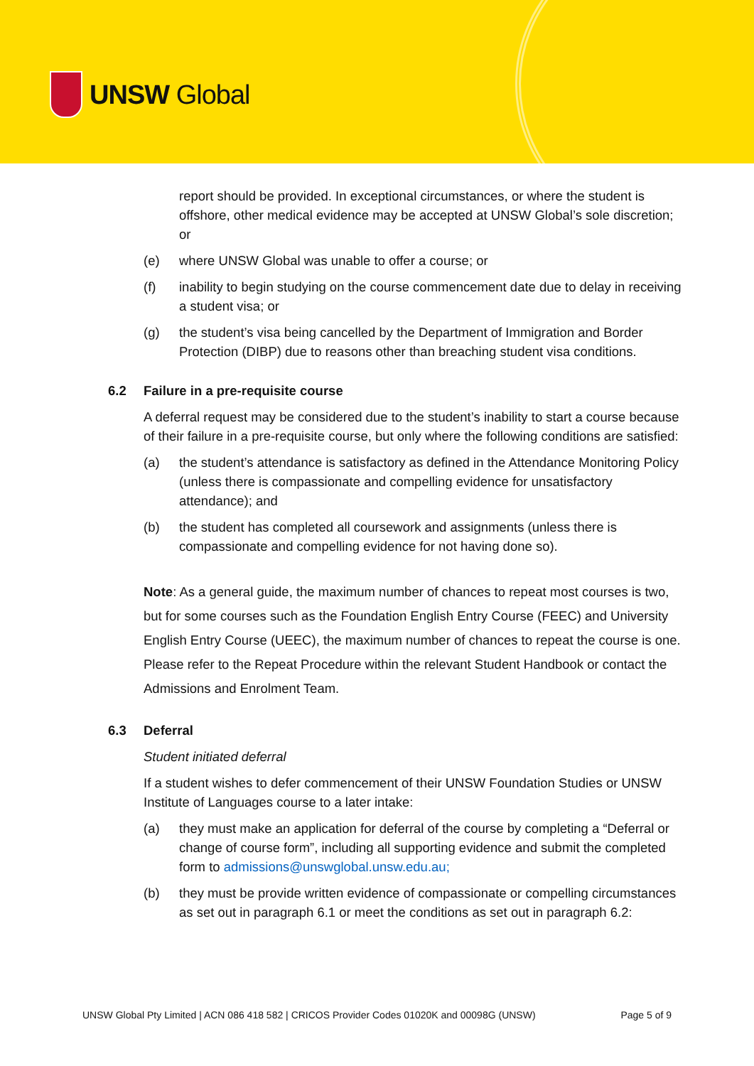UNSW Global
report should be provided. In exceptional circumstances, or where the student is offshore, other medical evidence may be accepted at UNSW Global’s sole discretion; or
(e) where UNSW Global was unable to offer a course; or
(f) inability to begin studying on the course commencement date due to delay in receiving a student visa; or
(g) the student’s visa being cancelled by the Department of Immigration and Border Protection (DIBP) due to reasons other than breaching student visa conditions.
6.2 Failure in a pre-requisite course
A deferral request may be considered due to the student’s inability to start a course because of their failure in a pre-requisite course, but only where the following conditions are satisfied:
(a) the student’s attendance is satisfactory as defined in the Attendance Monitoring Policy (unless there is compassionate and compelling evidence for unsatisfactory attendance); and
(b) the student has completed all coursework and assignments (unless there is compassionate and compelling evidence for not having done so).
Note: As a general guide, the maximum number of chances to repeat most courses is two, but for some courses such as the Foundation English Entry Course (FEEC) and University English Entry Course (UEEC), the maximum number of chances to repeat the course is one. Please refer to the Repeat Procedure within the relevant Student Handbook or contact the Admissions and Enrolment Team.
6.3 Deferral
Student initiated deferral
If a student wishes to defer commencement of their UNSW Foundation Studies or UNSW Institute of Languages course to a later intake:
(a) they must make an application for deferral of the course by completing a “Deferral or change of course form”, including all supporting evidence and submit the completed form to admissions@unswglobal.unsw.edu.au;
(b) they must be provide written evidence of compassionate or compelling circumstances as set out in paragraph 6.1 or meet the conditions as set out in paragraph 6.2:
UNSW Global Pty Limited | ACN 086 418 582 | CRICOS Provider Codes 01020K and 00098G (UNSW) Page 5 of 9